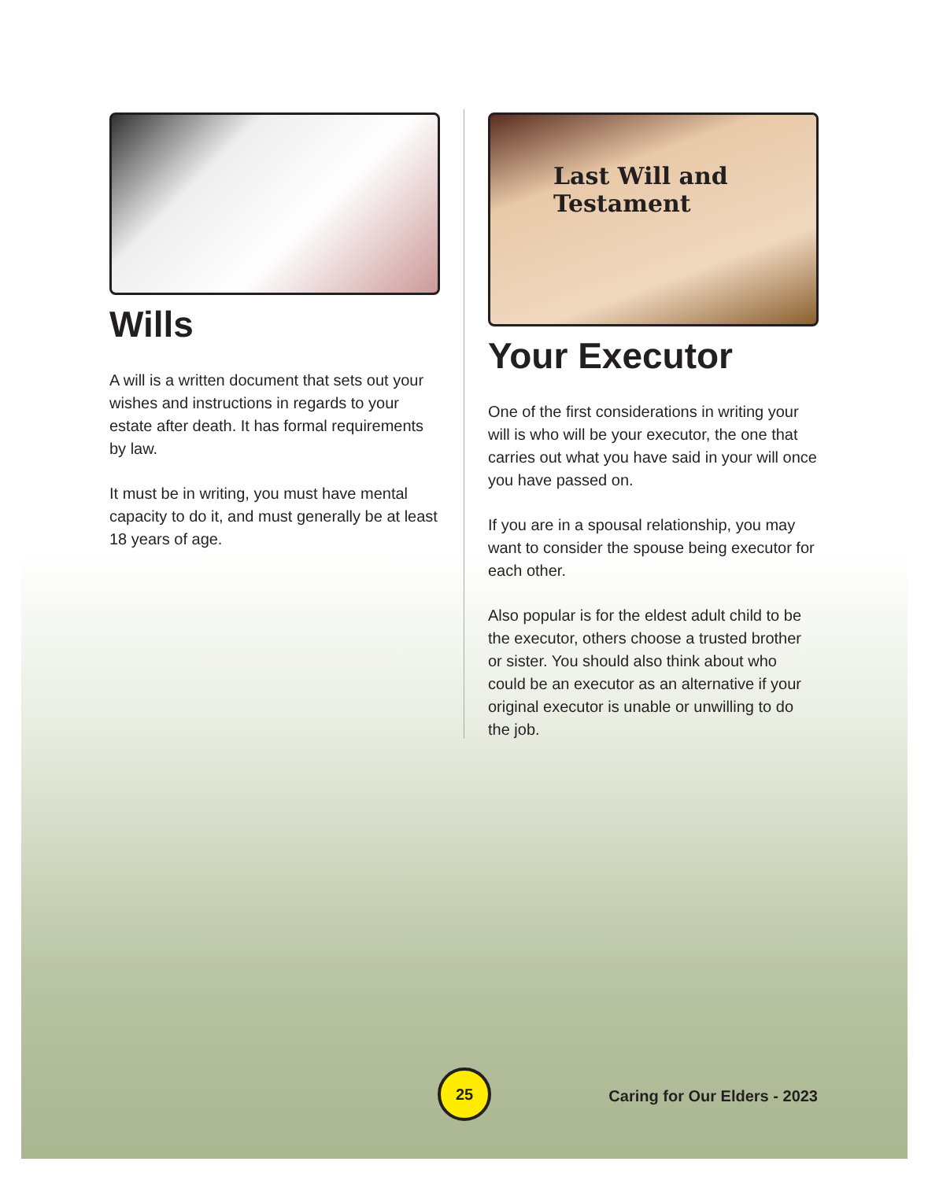Wills
A will is a written document that sets out your wishes and instructions in regards to your estate after death. It has formal requirements by law.
It must be in writing, you must have mental capacity to do it, and must generally be at least 18 years of age.
Last Will and Testament
Your Executor
One of the first considerations in writing your will is who will be your executor, the one that carries out what you have said in your will once you have passed on.
If you are in a spousal relationship, you may want to consider the spouse being executor for each other.
Also popular is for the eldest adult child to be the executor, others choose a trusted brother or sister. You should also think about who could be an executor as an alternative if your original executor is unable or unwilling to do the job.
25
Caring for Our Elders - 2023